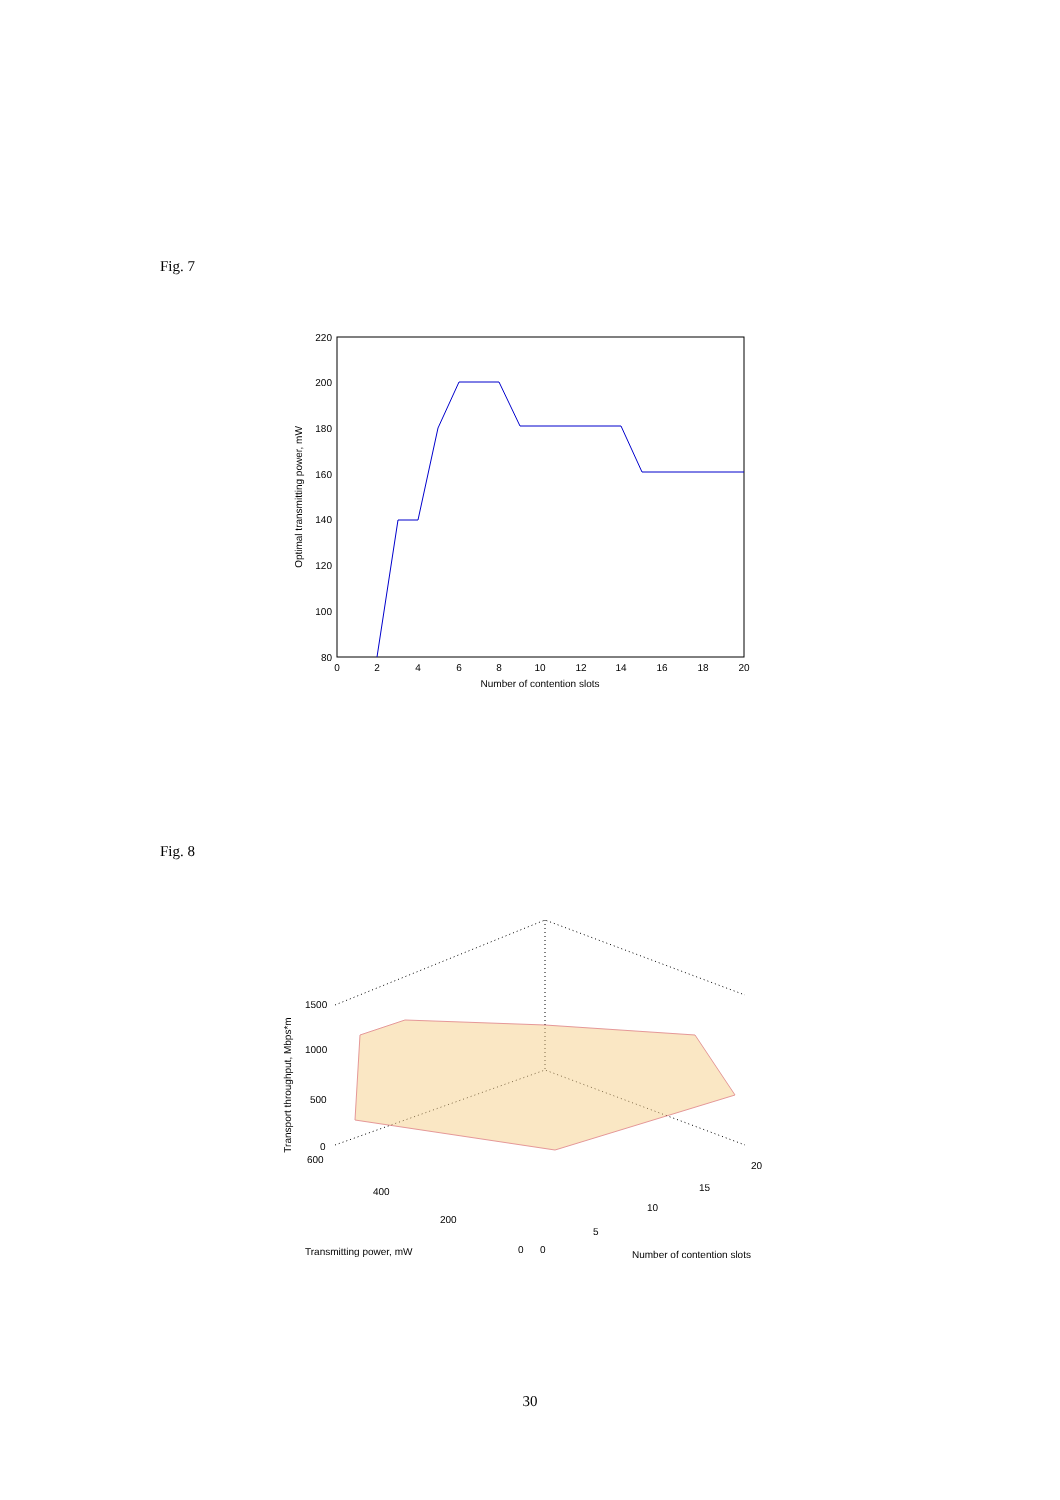Fig. 7
220
200
180
160
140
120
100
80
0
2
4
6
8
10
12
14
16
18
20
Number of contention slots
Optimal transmitting power, mW
Fig. 8
1500
1000
500
0
600
400
200
0
0
5
10
15
20
Transmitting power, mW
Number of contention slots
Transport throughput, Mbps*m
30